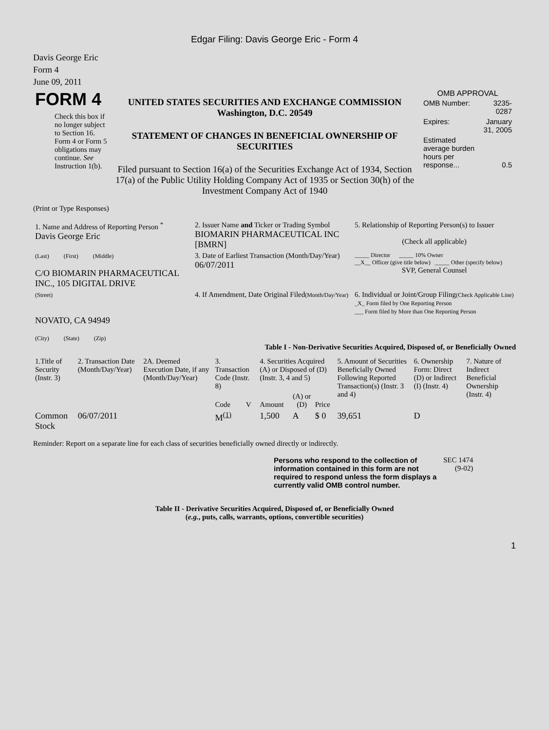Edgar Filing: Davis George Eric - Form 4
Davis George Eric
Form 4
June 09, 2011
| FORM 4 Check this box if no longer subject to Section 16. Form 4 or Form 5 obligations may continue. See Instruction 1(b). | UNITED STATES SECURITIES AND EXCHANGE COMMISSION Washington, D.C. 20549 STATEMENT OF CHANGES IN BENEFICIAL OWNERSHIP OF SECURITIES Filed pursuant to Section 16(a) of the Securities Exchange Act of 1934, Section 17(a) of the Public Utility Holding Company Act of 1935 or Section 30(h) of the Investment Company Act of 1940 | OMB APPROVAL / OMB Number: / 3235-0287 / / Expires: / January 31, 2005 / / Estimated average burden hours per response... / 0.5 / |
(Print or Type Responses)
| 1. Name and Address of Reporting Person <sup>*</sup> Davis George Eric | 2. Issuer Name and Ticker or Trading Symbol BIOMARIN PHARMACEUTICAL INC [BMRN] | 5. Relationship of Reporting Person(s) to Issuer (Check all applicable) |
| (Last) (First) (Middle) C/O BIOMARIN PHARMACEUTICAL INC., 105 DIGITAL DRIVE | 3. Date of Earliest Transaction (Month/Day/Year) 06/07/2011 | _____ Director _____ 10% Owner __X__ Officer (give title below) _____ Other (specify below) SVP, General Counsel |
| (Street) NOVATO, CA 94949 (City) (State) (Zip) | 4. If Amendment, Date Original Filed (Month/Day/Year) | 6. Individual or Joint/Group Filing (Check Applicable Line) _X_ Form filed by One Reporting Person ___ Form filed by More than One Reporting Person |
Table I - Non-Derivative Securities Acquired, Disposed of, or Beneficially Owned
| 1.Title of Security (Instr. 3) | 2. Transaction Date (Month/Day/Year) | 2A. Deemed Execution Date, if any (Month/Day/Year) | 3. Transaction Code (Instr. 8) | | 4. Securities Acquired (A) or Disposed of (D) (Instr. 3, 4 and 5) | | | 5. Amount of Securities Beneficially Owned Following Reported Transaction(s) (Instr. 3 and 4) | 6. Ownership Form: Direct (D) or Indirect (I) (Instr. 4) | 7. Nature of Indirect Beneficial Ownership (Instr. 4) |
| --- | --- | --- | --- | --- | --- | --- | --- | --- | --- | --- |
| | | | Code | V | Amount | (A) or (D) | Price | | | |
| Common Stock | 06/07/2011 | | M<sup>(1)</sup> | | 1,500 | A | $ 0 | 39,651 | D | |
Reminder: Report on a separate line for each class of securities beneficially owned directly or indirectly.
| Persons who respond to the collection of information contained in this form are not required to respond unless the form displays a currently valid OMB control number. | SEC 1474 (9-02) |
Table II - Derivative Securities Acquired, Disposed of, or Beneficially Owned
(e.g., puts, calls, warrants, options, convertible securities)
1